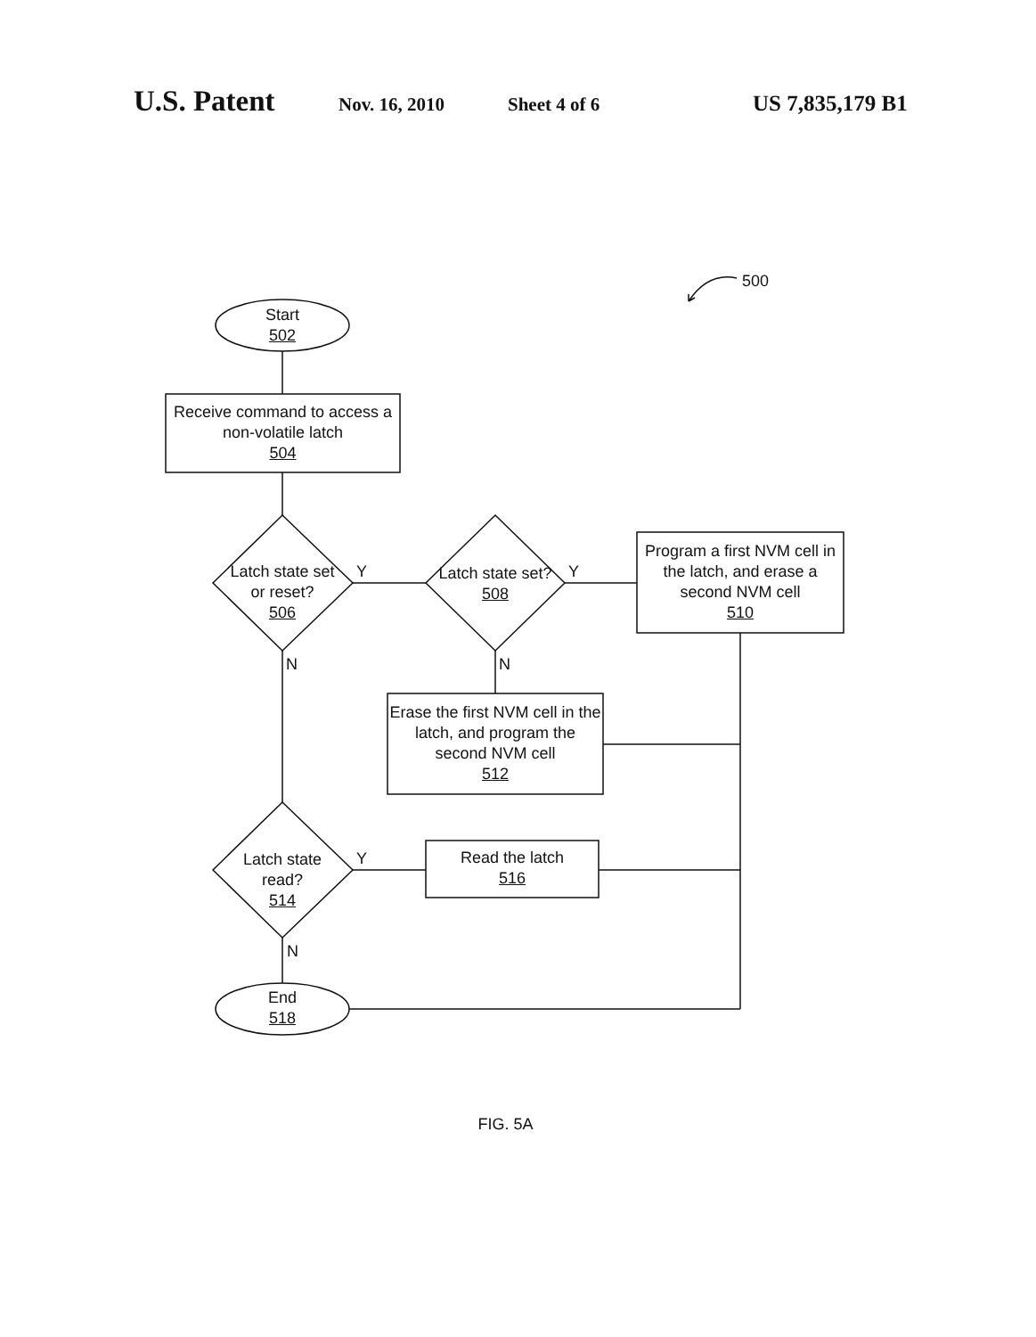U.S. Patent
Nov. 16, 2010 Sheet 4 of 6
US 7,835,179 B1
Start
502
Receive command to access a non-volatile latch
504
Latch state set or reset?
506
Y
Latch state set?
508
Y
Program a first NVM cell in the latch, and erase a second NVM cell
510
N N
Erase the first NVM cell in the latch, and program the second NVM cell
512
Latch state read?
514
Y
Read the latch
516
N
End
518
500
FIG. 5A